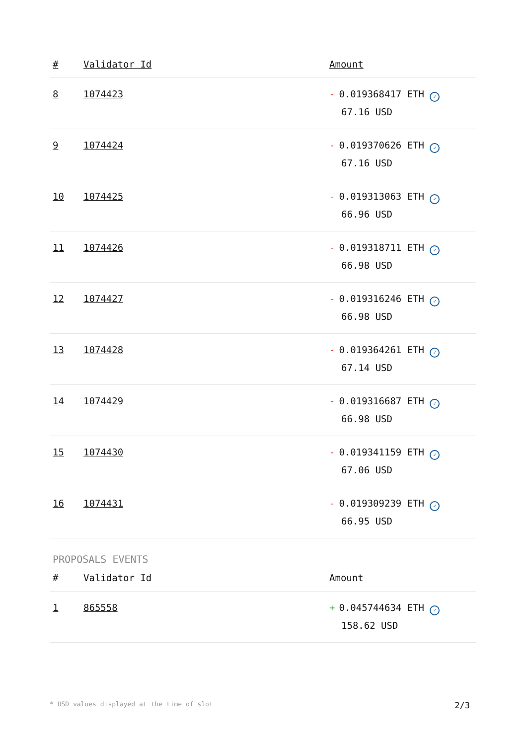| # | Validator Id | Amount |
| --- | --- | --- |
| 8 | 1074423 | - 0.019368417 ETH ✓ 67.16 USD |
| 9 | 1074424 | - 0.019370626 ETH ✓ 67.16 USD |
| 10 | 1074425 | - 0.019313063 ETH ✓ 66.96 USD |
| 11 | 1074426 | - 0.019318711 ETH ✓ 66.98 USD |
| 12 | 1074427 | - 0.019316246 ETH ✓ 66.98 USD |
| 13 | 1074428 | - 0.019364261 ETH ✓ 67.14 USD |
| 14 | 1074429 | - 0.019316687 ETH ✓ 66.98 USD |
| 15 | 1074430 | - 0.019341159 ETH ✓ 67.06 USD |
| 16 | 1074431 | - 0.019309239 ETH ✓ 66.95 USD |
PROPOSALS EVENTS
| # | Validator Id | Amount |
| --- | --- | --- |
| 1 | 865558 | + 0.045744634 ETH ✓ 158.62 USD |
* USD values displayed at the time of slot 2/3